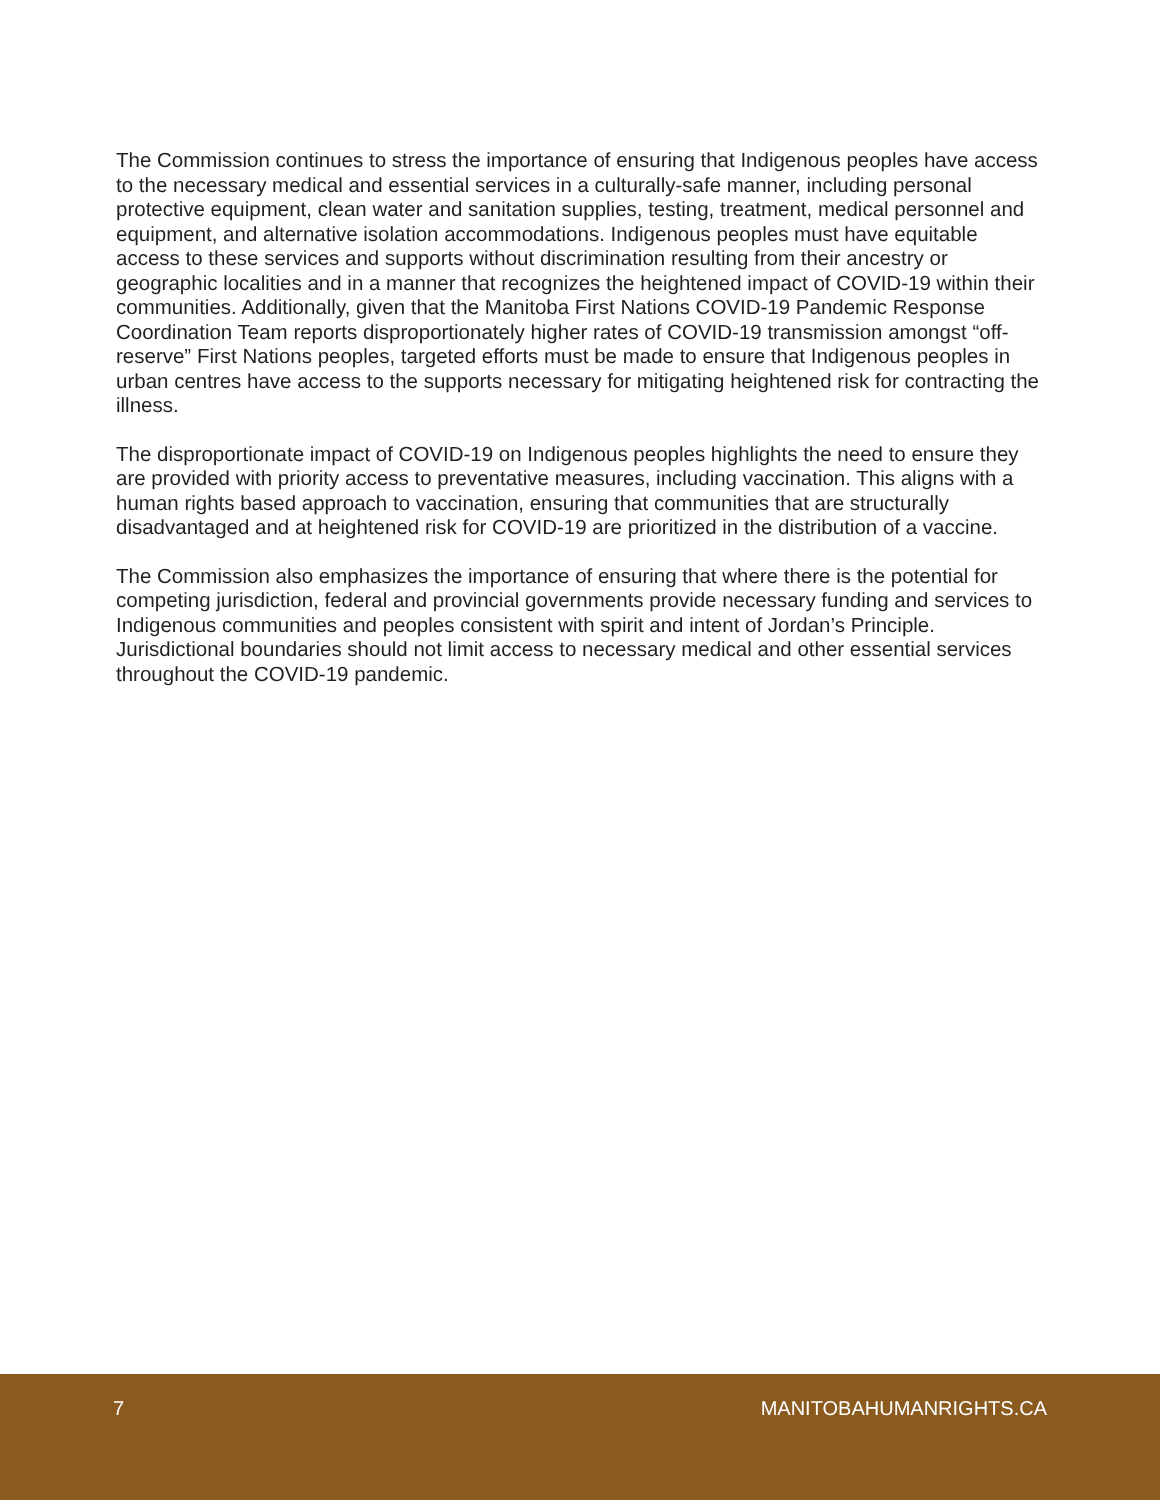The Commission continues to stress the importance of ensuring that Indigenous peoples have access to the necessary medical and essential services in a culturally-safe manner, including personal protective equipment, clean water and sanitation supplies, testing, treatment, medical personnel and equipment, and alternative isolation accommodations. Indigenous peoples must have equitable access to these services and supports without discrimination resulting from their ancestry or geographic localities and in a manner that recognizes the heightened impact of COVID-19 within their communities. Additionally, given that the Manitoba First Nations COVID-19 Pandemic Response Coordination Team reports disproportionately higher rates of COVID-19 transmission amongst “off-reserve” First Nations peoples, targeted efforts must be made to ensure that Indigenous peoples in urban centres have access to the supports necessary for mitigating heightened risk for contracting the illness.
The disproportionate impact of COVID-19 on Indigenous peoples highlights the need to ensure they are provided with priority access to preventative measures, including vaccination. This aligns with a human rights based approach to vaccination, ensuring that communities that are structurally disadvantaged and at heightened risk for COVID-19 are prioritized in the distribution of a vaccine.
The Commission also emphasizes the importance of ensuring that where there is the potential for competing jurisdiction, federal and provincial governments provide necessary funding and services to Indigenous communities and peoples consistent with spirit and intent of Jordan’s Principle. Jurisdictional boundaries should not limit access to necessary medical and other essential services throughout the COVID-19 pandemic.
7 MANITOBAHUMANRIGHTS.CA